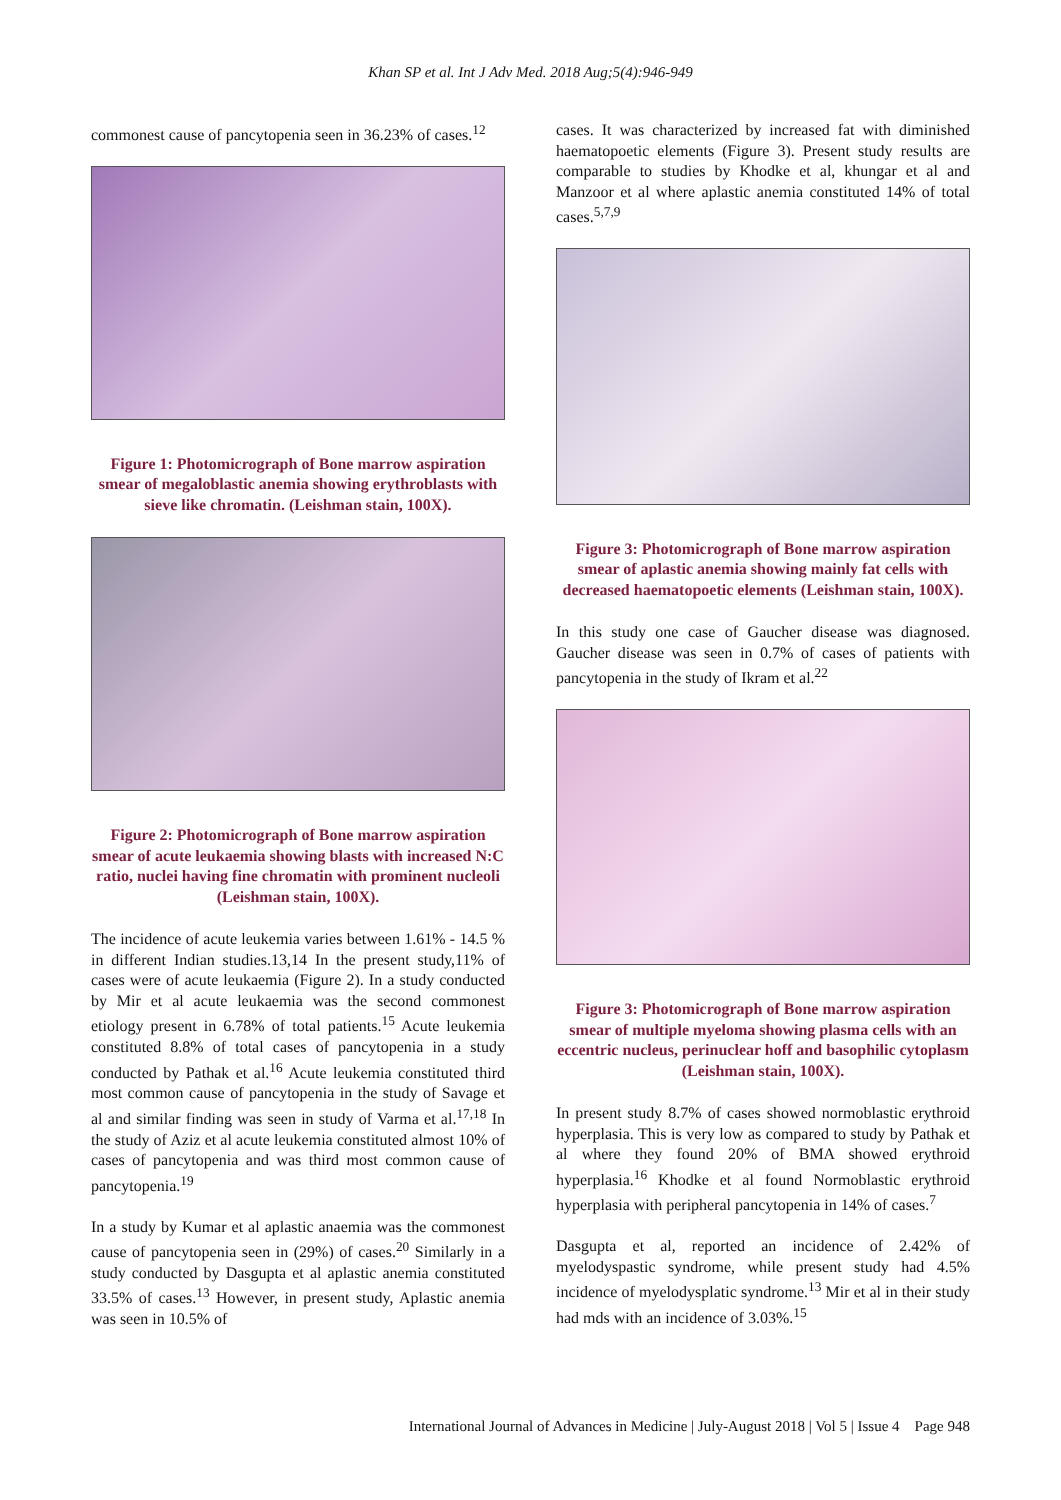Khan SP et al. Int J Adv Med. 2018 Aug;5(4):946-949
commonest cause of pancytopenia seen in 36.23% of cases.<sup>12</sup>
Figure 1: Photomicrograph of Bone marrow aspiration smear of megaloblastic anemia showing erythroblasts with sieve like chromatin. (Leishman stain, 100X).
Figure 2: Photomicrograph of Bone marrow aspiration smear of acute leukaemia showing blasts with increased N:C ratio, nuclei having fine chromatin with prominent nucleoli (Leishman stain, 100X).
The incidence of acute leukemia varies between 1.61% - 14.5 % in different Indian studies.13,14 In the present study,11% of cases were of acute leukaemia (Figure 2). In a study conducted by Mir et al acute leukaemia was the second commonest etiology present in 6.78% of total patients.<sup>15</sup> Acute leukemia constituted 8.8% of total cases of pancytopenia in a study conducted by Pathak et al.<sup>16</sup> Acute leukemia constituted third most common cause of pancytopenia in the study of Savage et al and similar finding was seen in study of Varma et al.<sup>17,18</sup> In the study of Aziz et al acute leukemia constituted almost 10% of cases of pancytopenia and was third most common cause of pancytopenia.<sup>19</sup>
In a study by Kumar et al aplastic anaemia was the commonest cause of pancytopenia seen in (29%) of cases.<sup>20</sup> Similarly in a study conducted by Dasgupta et al aplastic anemia constituted 33.5% of cases.<sup>13</sup> However, in present study, Aplastic anemia was seen in 10.5% of
cases. It was characterized by increased fat with diminished haematopoetic elements (Figure 3). Present study results are comparable to studies by Khodke et al, khungar et al and Manzoor et al where aplastic anemia constituted 14% of total cases.<sup>5,7,9</sup>
Figure 3: Photomicrograph of Bone marrow aspiration smear of aplastic anemia showing mainly fat cells with decreased haematopoetic elements (Leishman stain, 100X).
In this study one case of Gaucher disease was diagnosed. Gaucher disease was seen in 0.7% of cases of patients with pancytopenia in the study of Ikram et al.<sup>22</sup>
Figure 3: Photomicrograph of Bone marrow aspiration smear of multiple myeloma showing plasma cells with an eccentric nucleus, perinuclear hoff and basophilic cytoplasm (Leishman stain, 100X).
In present study 8.7% of cases showed normoblastic erythroid hyperplasia. This is very low as compared to study by Pathak et al where they found 20% of BMA showed erythroid hyperplasia.<sup>16</sup> Khodke et al found Normoblastic erythroid hyperplasia with peripheral pancytopenia in 14% of cases.<sup>7</sup>
Dasgupta et al, reported an incidence of 2.42% of myelodyspastic syndrome, while present study had 4.5% incidence of myelodysplatic syndrome.<sup>13</sup> Mir et al in their study had mds with an incidence of 3.03%.<sup>15</sup>
International Journal of Advances in Medicine | July-August 2018 | Vol 5 | Issue 4 Page 948